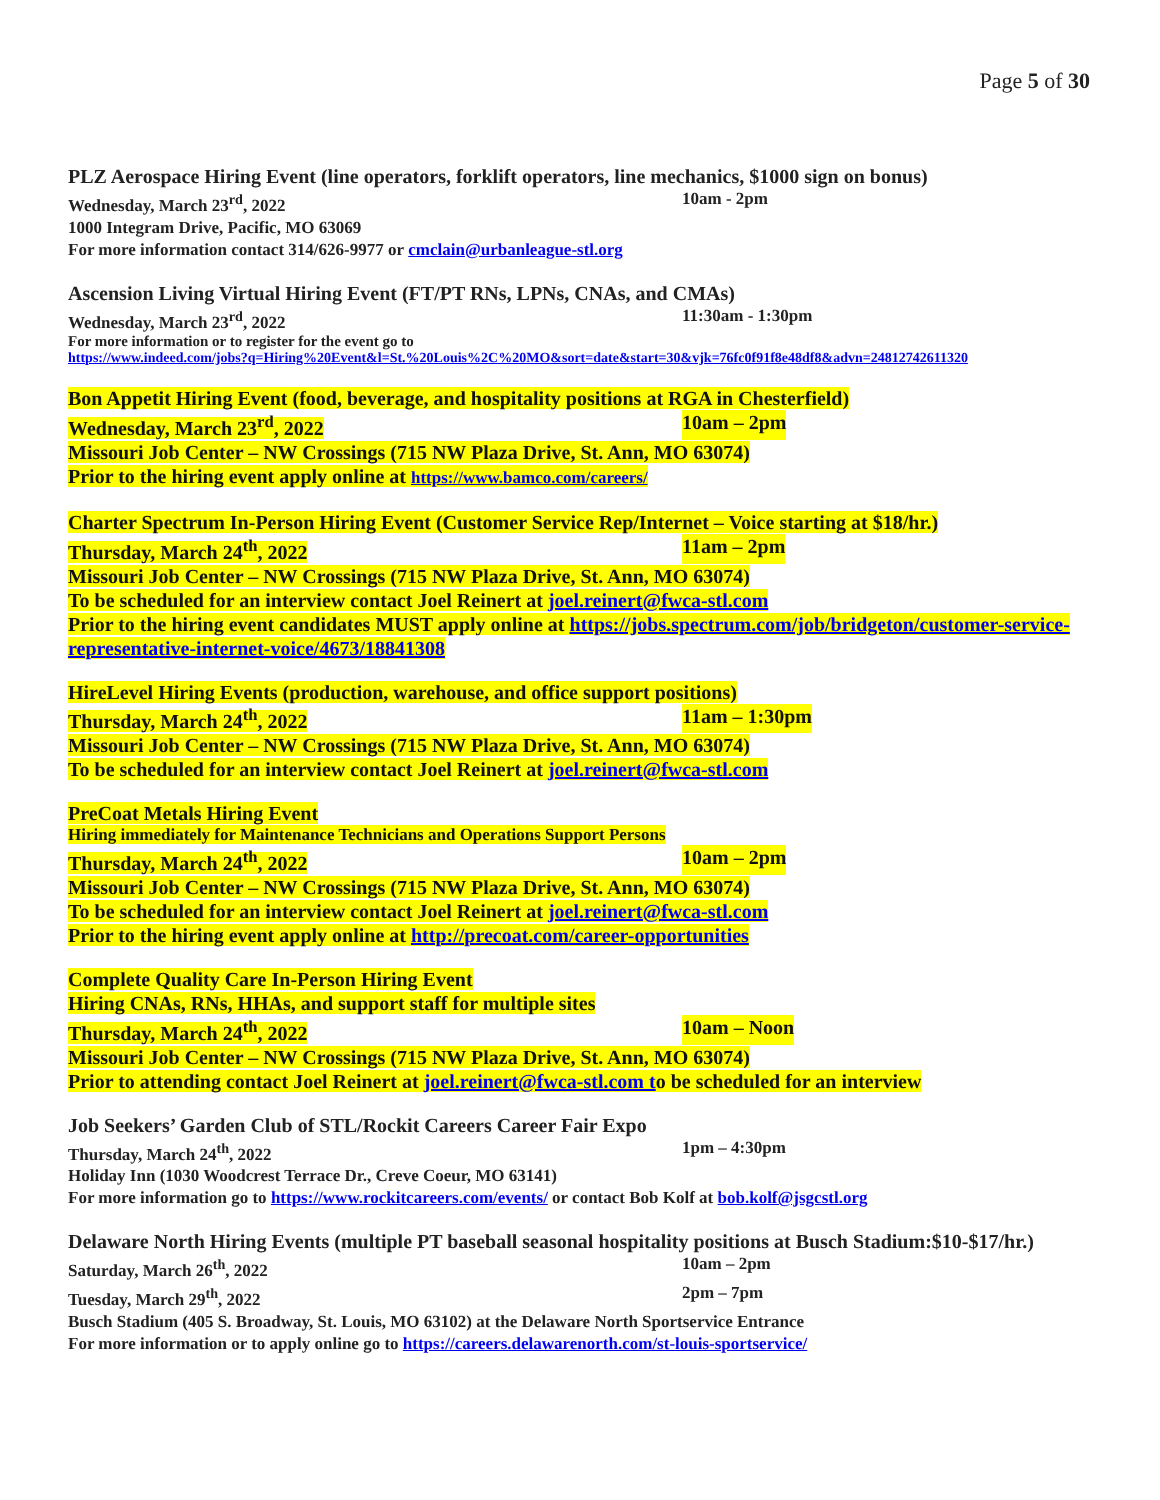Page 5 of 30
PLZ Aerospace Hiring Event (line operators, forklift operators, line mechanics, $1000 sign on bonus)
Wednesday, March 23<sup>rd</sup>, 2022 10am - 2pm
1000 Integram Drive, Pacific, MO 63069
For more information contact 314/626-9977 or cmclain@urbanleague-stl.org
Ascension Living Virtual Hiring Event (FT/PT RNs, LPNs, CNAs, and CMAs)
Wednesday, March 23<sup>rd</sup>, 2022 11:30am - 1:30pm
For more information or to register for the event go to
https://www.indeed.com/jobs?q=Hiring%20Event&l=St.%20Louis%2C%20MO&sort=date&start=30&vjk=76fc0f91f8e48df8&advn=24812742611320
Bon Appetit Hiring Event (food, beverage, and hospitality positions at RGA in Chesterfield)
Wednesday, March 23<sup>rd</sup>, 2022 10am – 2pm
Missouri Job Center – NW Crossings (715 NW Plaza Drive, St. Ann, MO 63074)
Prior to the hiring event apply online at https://www.bamco.com/careers/
Charter Spectrum In-Person Hiring Event (Customer Service Rep/Internet – Voice starting at $18/hr.)
Thursday, March 24<sup>th</sup>, 2022 11am – 2pm
Missouri Job Center – NW Crossings (715 NW Plaza Drive, St. Ann, MO 63074)
To be scheduled for an interview contact Joel Reinert at joel.reinert@fwca-stl.com
Prior to the hiring event candidates MUST apply online at https://jobs.spectrum.com/job/bridgeton/customer-service-representative-internet-voice/4673/18841308
HireLevel Hiring Events (production, warehouse, and office support positions)
Thursday, March 24<sup>th</sup>, 2022 11am – 1:30pm
Missouri Job Center – NW Crossings (715 NW Plaza Drive, St. Ann, MO 63074)
To be scheduled for an interview contact Joel Reinert at joel.reinert@fwca-stl.com
PreCoat Metals Hiring Event
Hiring immediately for Maintenance Technicians and Operations Support Persons
Thursday, March 24<sup>th</sup>, 2022 10am – 2pm
Missouri Job Center – NW Crossings (715 NW Plaza Drive, St. Ann, MO 63074)
To be scheduled for an interview contact Joel Reinert at joel.reinert@fwca-stl.com
Prior to the hiring event apply online at http://precoat.com/career-opportunities
Complete Quality Care In-Person Hiring Event
Hiring CNAs, RNs, HHAs, and support staff for multiple sites
Thursday, March 24<sup>th</sup>, 2022 10am – Noon
Missouri Job Center – NW Crossings (715 NW Plaza Drive, St. Ann, MO 63074)
Prior to attending contact Joel Reinert at joel.reinert@fwca-stl.com to be scheduled for an interview
Job Seekers’ Garden Club of STL/Rockit Careers Career Fair Expo
Thursday, March 24<sup>th</sup>, 2022 1pm – 4:30pm
Holiday Inn (1030 Woodcrest Terrace Dr., Creve Coeur, MO 63141)
For more information go to https://www.rockitcareers.com/events/ or contact Bob Kolf at bob.kolf@jsgcstl.org
Delaware North Hiring Events (multiple PT baseball seasonal hospitality positions at Busch Stadium:$10-$17/hr.)
Saturday, March 26<sup>th</sup>, 2022 10am – 2pm
Tuesday, March 29<sup>th</sup>, 2022 2pm – 7pm
Busch Stadium (405 S. Broadway, St. Louis, MO 63102) at the Delaware North Sportservice Entrance
For more information or to apply online go to https://careers.delawarenorth.com/st-louis-sportservice/